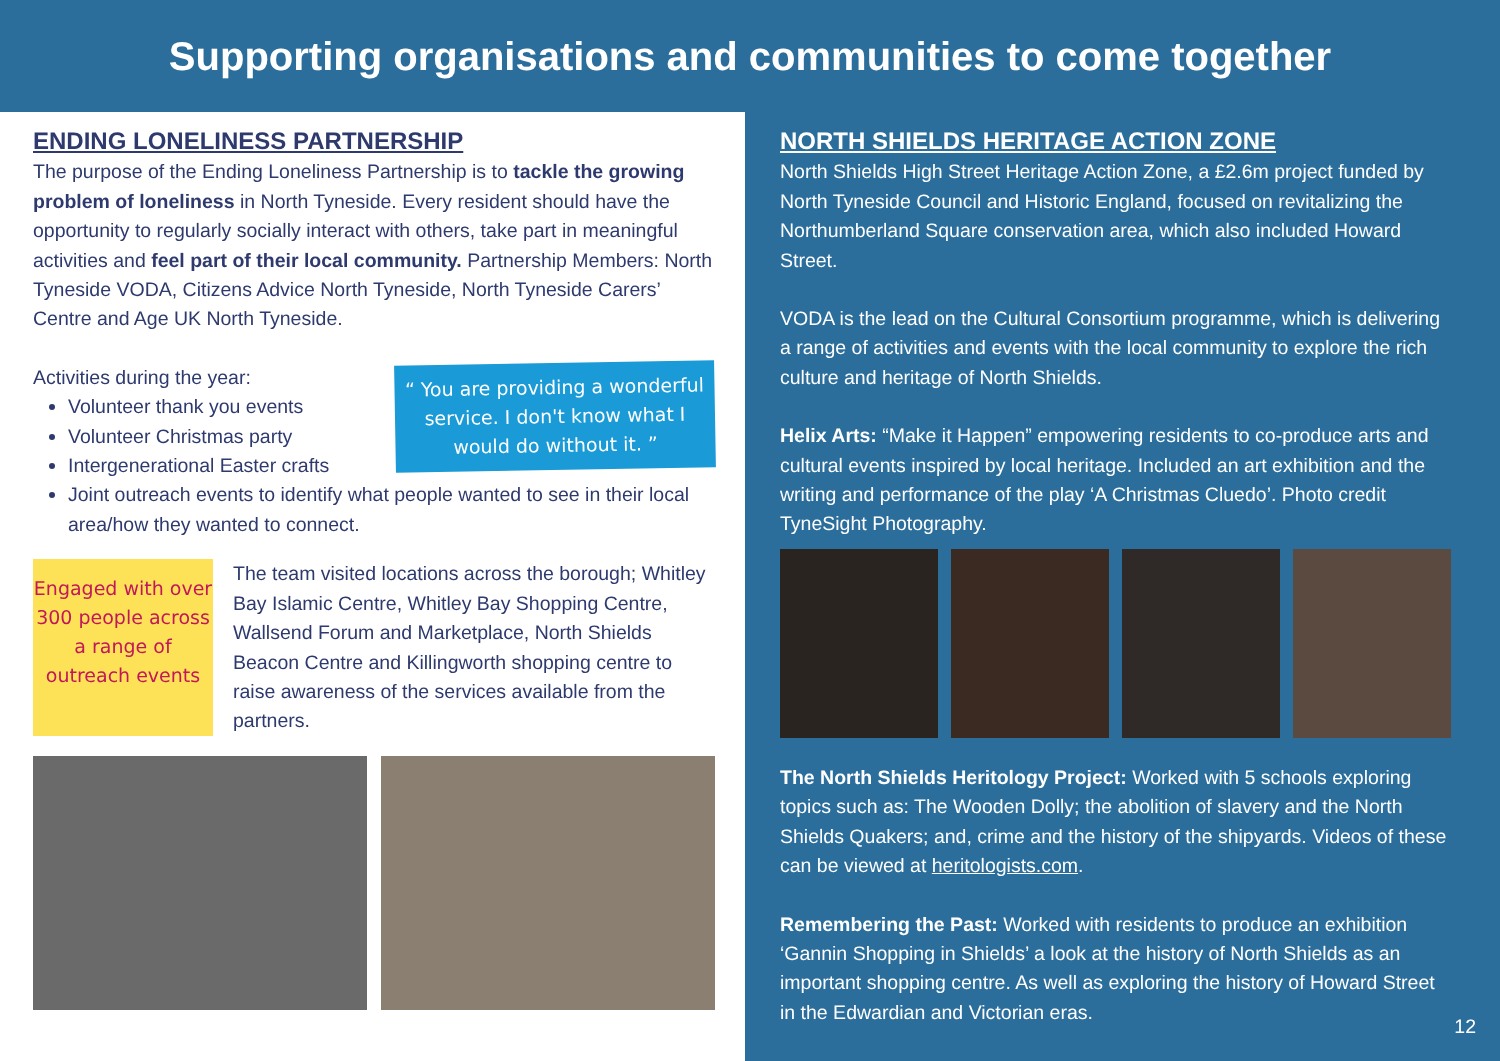Supporting organisations and communities to come together
ENDING LONELINESS PARTNERSHIP
The purpose of the Ending Loneliness Partnership is to tackle the growing problem of loneliness in North Tyneside. Every resident should have the opportunity to regularly socially interact with others, take part in meaningful activities and feel part of their local community. Partnership Members: North Tyneside VODA, Citizens Advice North Tyneside, North Tyneside Carers’ Centre and Age UK North Tyneside.
“ You are providing a wonderful service. I don't know what I would do without it. ”
Activities during the year:
Volunteer thank you events
Volunteer Christmas party
Intergenerational Easter crafts
Joint outreach events to identify what people wanted to see in their local area/how they wanted to connect.
Engaged with over 300 people across a range of outreach events
The team visited locations across the borough; Whitley Bay Islamic Centre, Whitley Bay Shopping Centre, Wallsend Forum and Marketplace, North Shields Beacon Centre and Killingworth shopping centre to raise awareness of the services available from the partners.
NORTH SHIELDS HERITAGE ACTION ZONE
North Shields High Street Heritage Action Zone, a £2.6m project funded by North Tyneside Council and Historic England, focused on revitalizing the Northumberland Square conservation area, which also included Howard Street.
VODA is the lead on the Cultural Consortium programme, which is delivering a range of activities and events with the local community to explore the rich culture and heritage of North Shields.
Helix Arts: “Make it Happen” empowering residents to co-produce arts and cultural events inspired by local heritage. Included an art exhibition and the writing and performance of the play ‘A Christmas Cluedo’. Photo credit TyneSight Photography.
The North Shields Heritology Project: Worked with 5 schools exploring topics such as: The Wooden Dolly; the abolition of slavery and the North Shields Quakers; and, crime and the history of the shipyards. Videos of these can be viewed at heritologists.com.
Remembering the Past: Worked with residents to produce an exhibition ‘Gannin Shopping in Shields’ a look at the history of North Shields as an important shopping centre. As well as exploring the history of Howard Street in the Edwardian and Victorian eras.
12